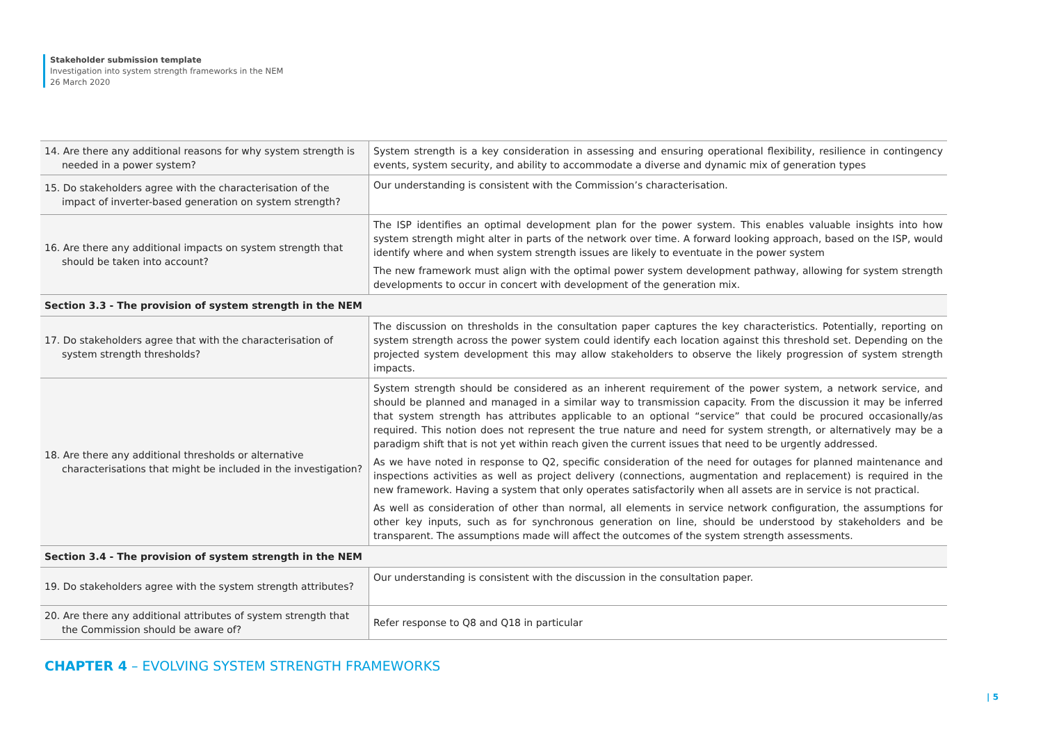Stakeholder submission template
Investigation into system strength frameworks in the NEM
26 March 2020
| 14. Are there any additional reasons for why system strength is needed in a power system? | System strength is a key consideration in assessing and ensuring operational flexibility, resilience in contingency events, system security, and ability to accommodate a diverse and dynamic mix of generation types |
| 15. Do stakeholders agree with the characterisation of the impact of inverter-based generation on system strength? | Our understanding is consistent with the Commission’s characterisation. |
| 16. Are there any additional impacts on system strength that should be taken into account? | The ISP identifies an optimal development plan for the power system. This enables valuable insights into how system strength might alter in parts of the network over time. A forward looking approach, based on the ISP, would identify where and when system strength issues are likely to eventuate in the power system The new framework must align with the optimal power system development pathway, allowing for system strength developments to occur in concert with development of the generation mix. |
| Section 3.3 - The provision of system strength in the NEM | |
| 17. Do stakeholders agree that with the characterisation of system strength thresholds? | The discussion on thresholds in the consultation paper captures the key characteristics. Potentially, reporting on system strength across the power system could identify each location against this threshold set. Depending on the projected system development this may allow stakeholders to observe the likely progression of system strength impacts. |
| 18. Are there any additional thresholds or alternative characterisations that might be included in the investigation? | System strength should be considered as an inherent requirement of the power system, a network service, and should be planned and managed in a similar way to transmission capacity. From the discussion it may be inferred that system strength has attributes applicable to an optional “service” that could be procured occasionally/as required. This notion does not represent the true nature and need for system strength, or alternatively may be a paradigm shift that is not yet within reach given the current issues that need to be urgently addressed. As we have noted in response to Q2, specific consideration of the need for outages for planned maintenance and inspections activities as well as project delivery (connections, augmentation and replacement) is required in the new framework. Having a system that only operates satisfactorily when all assets are in service is not practical. As well as consideration of other than normal, all elements in service network configuration, the assumptions for other key inputs, such as for synchronous generation on line, should be understood by stakeholders and be transparent. The assumptions made will affect the outcomes of the system strength assessments. |
| Section 3.4 - The provision of system strength in the NEM | |
| 19. Do stakeholders agree with the system strength attributes? | Our understanding is consistent with the discussion in the consultation paper. |
| 20. Are there any additional attributes of system strength that the Commission should be aware of? | Refer response to Q8 and Q18 in particular |
CHAPTER 4 – EVOLVING SYSTEM STRENGTH FRAMEWORKS
| 5